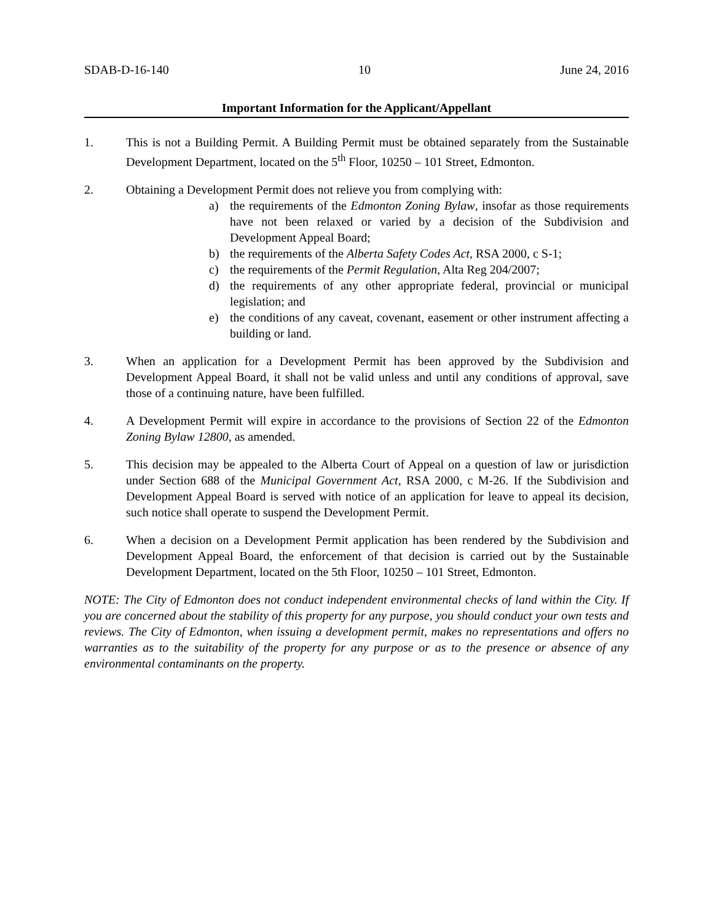SDAB-D-16-140 10 June 24, 2016
Important Information for the Applicant/Appellant
1. This is not a Building Permit. A Building Permit must be obtained separately from the Sustainable Development Department, located on the 5<sup>th</sup> Floor, 10250 – 101 Street, Edmonton.
2. Obtaining a Development Permit does not relieve you from complying with:
a) the requirements of the Edmonton Zoning Bylaw, insofar as those requirements have not been relaxed or varied by a decision of the Subdivision and Development Appeal Board;
b) the requirements of the Alberta Safety Codes Act, RSA 2000, c S-1;
c) the requirements of the Permit Regulation, Alta Reg 204/2007;
d) the requirements of any other appropriate federal, provincial or municipal legislation; and
e) the conditions of any caveat, covenant, easement or other instrument affecting a building or land.
3. When an application for a Development Permit has been approved by the Subdivision and Development Appeal Board, it shall not be valid unless and until any conditions of approval, save those of a continuing nature, have been fulfilled.
4. A Development Permit will expire in accordance to the provisions of Section 22 of the Edmonton Zoning Bylaw 12800, as amended.
5. This decision may be appealed to the Alberta Court of Appeal on a question of law or jurisdiction under Section 688 of the Municipal Government Act, RSA 2000, c M-26. If the Subdivision and Development Appeal Board is served with notice of an application for leave to appeal its decision, such notice shall operate to suspend the Development Permit.
6. When a decision on a Development Permit application has been rendered by the Subdivision and Development Appeal Board, the enforcement of that decision is carried out by the Sustainable Development Department, located on the 5th Floor, 10250 – 101 Street, Edmonton.
NOTE: The City of Edmonton does not conduct independent environmental checks of land within the City. If you are concerned about the stability of this property for any purpose, you should conduct your own tests and reviews. The City of Edmonton, when issuing a development permit, makes no representations and offers no warranties as to the suitability of the property for any purpose or as to the presence or absence of any environmental contaminants on the property.